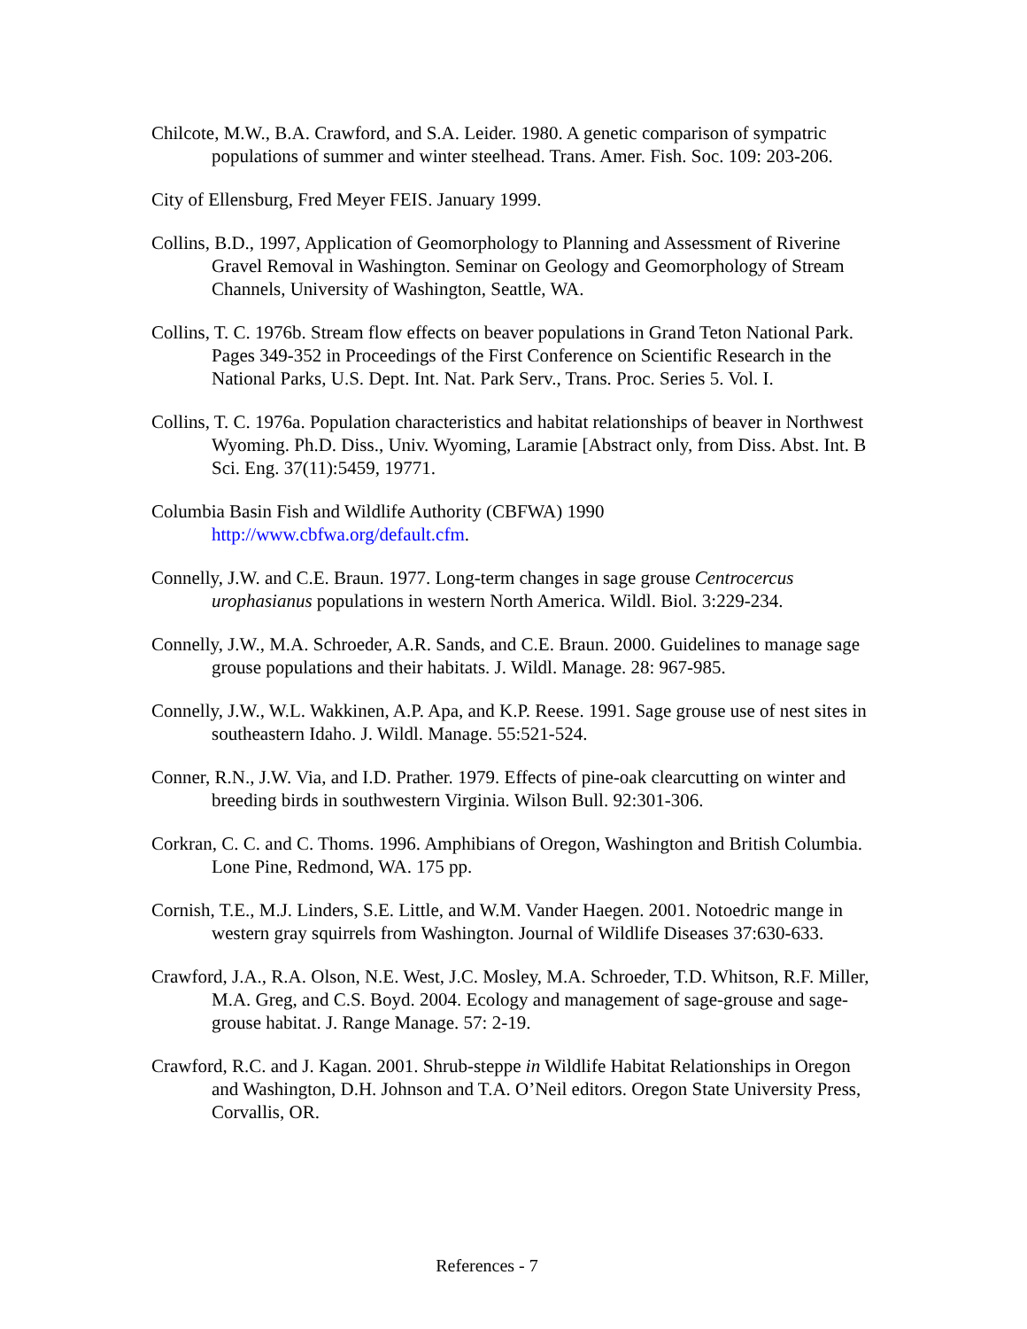Chilcote, M.W., B.A. Crawford, and S.A. Leider. 1980. A genetic comparison of sympatric populations of summer and winter steelhead. Trans. Amer. Fish. Soc. 109: 203-206.
City of Ellensburg, Fred Meyer FEIS. January 1999.
Collins, B.D., 1997, Application of Geomorphology to Planning and Assessment of Riverine Gravel Removal in Washington. Seminar on Geology and Geomorphology of Stream Channels, University of Washington, Seattle, WA.
Collins, T. C. 1976b. Stream flow effects on beaver populations in Grand Teton National Park. Pages 349-352 in Proceedings of the First Conference on Scientific Research in the National Parks, U.S. Dept. Int. Nat. Park Serv., Trans. Proc. Series 5. Vol. I.
Collins, T. C. 1976a. Population characteristics and habitat relationships of beaver in Northwest Wyoming. Ph.D. Diss., Univ. Wyoming, Laramie [Abstract only, from Diss. Abst. Int. B Sci. Eng. 37(11):5459, 19771.
Columbia Basin Fish and Wildlife Authority (CBFWA) 1990
http://www.cbfwa.org/default.cfm.
Connelly, J.W. and C.E. Braun. 1977. Long-term changes in sage grouse Centrocercus urophasianus populations in western North America. Wildl. Biol. 3:229-234.
Connelly, J.W., M.A. Schroeder, A.R. Sands, and C.E. Braun. 2000. Guidelines to manage sage grouse populations and their habitats. J. Wildl. Manage. 28: 967-985.
Connelly, J.W., W.L. Wakkinen, A.P. Apa, and K.P. Reese. 1991. Sage grouse use of nest sites in southeastern Idaho. J. Wildl. Manage. 55:521-524.
Conner, R.N., J.W. Via, and I.D. Prather. 1979. Effects of pine-oak clearcutting on winter and breeding birds in southwestern Virginia. Wilson Bull. 92:301-306.
Corkran, C. C. and C. Thoms. 1996. Amphibians of Oregon, Washington and British Columbia. Lone Pine, Redmond, WA. 175 pp.
Cornish, T.E., M.J. Linders, S.E. Little, and W.M. Vander Haegen. 2001. Notoedric mange in western gray squirrels from Washington. Journal of Wildlife Diseases 37:630-633.
Crawford, J.A., R.A. Olson, N.E. West, J.C. Mosley, M.A. Schroeder, T.D. Whitson, R.F. Miller, M.A. Greg, and C.S. Boyd. 2004. Ecology and management of sage-grouse and sage-grouse habitat. J. Range Manage. 57: 2-19.
Crawford, R.C. and J. Kagan. 2001. Shrub-steppe in Wildlife Habitat Relationships in Oregon and Washington, D.H. Johnson and T.A. O’Neil editors. Oregon State University Press, Corvallis, OR.
References - 7